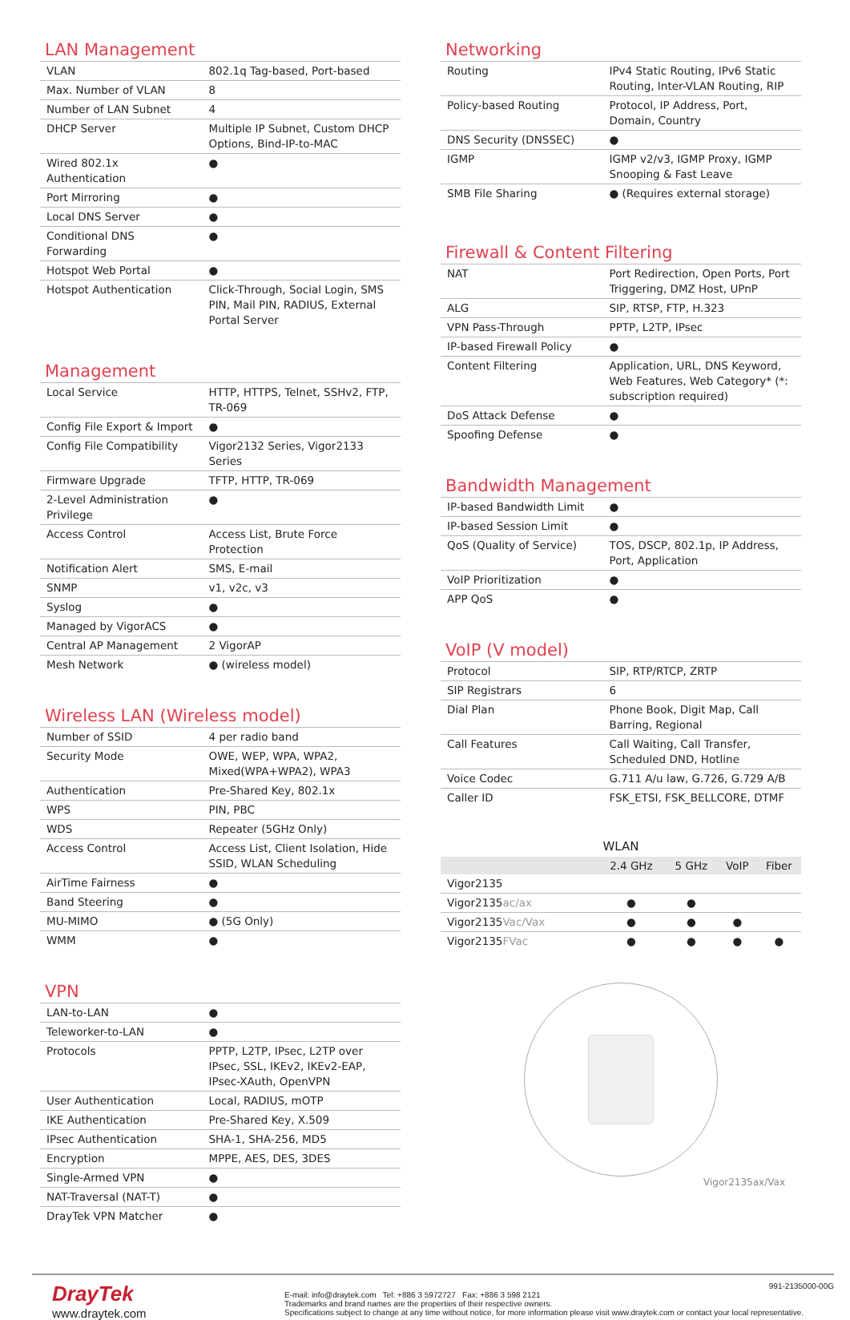LAN Management
| VLAN | 802.1q Tag-based, Port-based |
| Max. Number of VLAN | 8 |
| Number of LAN Subnet | 4 |
| DHCP Server | Multiple IP Subnet, Custom DHCP Options, Bind-IP-to-MAC |
| Wired 802.1x Authentication | ● |
| Port Mirroring | ● |
| Local DNS Server | ● |
| Conditional DNS Forwarding | ● |
| Hotspot Web Portal | ● |
| Hotspot Authentication | Click-Through, Social Login, SMS PIN, Mail PIN, RADIUS, External Portal Server |
Management
| Local Service | HTTP, HTTPS, Telnet, SSHv2, FTP, TR-069 |
| Config File Export & Import | ● |
| Config File Compatibility | Vigor2132 Series, Vigor2133 Series |
| Firmware Upgrade | TFTP, HTTP, TR-069 |
| 2-Level Administration Privilege | ● |
| Access Control | Access List, Brute Force Protection |
| Notification Alert | SMS, E-mail |
| SNMP | v1, v2c, v3 |
| Syslog | ● |
| Managed by VigorACS | ● |
| Central AP Management | 2 VigorAP |
| Mesh Network | ● (wireless model) |
Wireless LAN (Wireless model)
| Number of SSID | 4 per radio band |
| Security Mode | OWE, WEP, WPA, WPA2, Mixed(WPA+WPA2), WPA3 |
| Authentication | Pre-Shared Key, 802.1x |
| WPS | PIN, PBC |
| WDS | Repeater (5GHz Only) |
| Access Control | Access List, Client Isolation, Hide SSID, WLAN Scheduling |
| AirTime Fairness | ● |
| Band Steering | ● |
| MU-MIMO | ● (5G Only) |
| WMM | ● |
VPN
| LAN-to-LAN | ● |
| Teleworker-to-LAN | ● |
| Protocols | PPTP, L2TP, IPsec, L2TP over IPsec, SSL, IKEv2, IKEv2-EAP, IPsec-XAuth, OpenVPN |
| User Authentication | Local, RADIUS, mOTP |
| IKE Authentication | Pre-Shared Key, X.509 |
| IPsec Authentication | SHA-1, SHA-256, MD5 |
| Encryption | MPPE, AES, DES, 3DES |
| Single-Armed VPN | ● |
| NAT-Traversal (NAT-T) | ● |
| DrayTek VPN Matcher | ● |
Networking
| Routing | IPv4 Static Routing, IPv6 Static Routing, Inter-VLAN Routing, RIP |
| Policy-based Routing | Protocol, IP Address, Port, Domain, Country |
| DNS Security (DNSSEC) | ● |
| IGMP | IGMP v2/v3, IGMP Proxy, IGMP Snooping & Fast Leave |
| SMB File Sharing | ● (Requires external storage) |
Firewall & Content Filtering
| NAT | Port Redirection, Open Ports, Port Triggering, DMZ Host, UPnP |
| ALG | SIP, RTSP, FTP, H.323 |
| VPN Pass-Through | PPTP, L2TP, IPsec |
| IP-based Firewall Policy | ● |
| Content Filtering | Application, URL, DNS Keyword, Web Features, Web Category* (*: subscription required) |
| DoS Attack Defense | ● |
| Spoofing Defense | ● |
Bandwidth Management
| IP-based Bandwidth Limit | ● |
| IP-based Session Limit | ● |
| QoS (Quality of Service) | TOS, DSCP, 802.1p, IP Address, Port, Application |
| VoIP Prioritization | ● |
| APP QoS | ● |
VoIP (V model)
| Protocol | SIP, RTP/RTCP, ZRTP |
| SIP Registrars | 6 |
| Dial Plan | Phone Book, Digit Map, Call Barring, Regional |
| Call Features | Call Waiting, Call Transfer, Scheduled DND, Hotline |
| Voice Codec | G.711 A/u law, G.726, G.729 A/B |
| Caller ID | FSK_ETSI, FSK_BELLCORE, DTMF |
WLAN
| | 2.4 GHz | 5 GHz | VoIP | Fiber |
| --- | --- | --- | --- | --- |
| Vigor2135 | | | | |
| Vigor2135 ac/ax | ● | ● | | |
| Vigor2135 Vac/Vax | ● | ● | ● | |
| Vigor2135 FVac | ● | ● | ● | ● |
Vigor2135ax/Vax
DrayTek
www.draytek.com
991-2135000-00G
E-mail: info@draytek.com Tel: +886 3 5972727 Fax: +886 3 598 2121
Trademarks and brand names are the properties of their respective owners.
Specifications subject to change at any time without notice, for more information please visit www.draytek.com or contact your local representative.